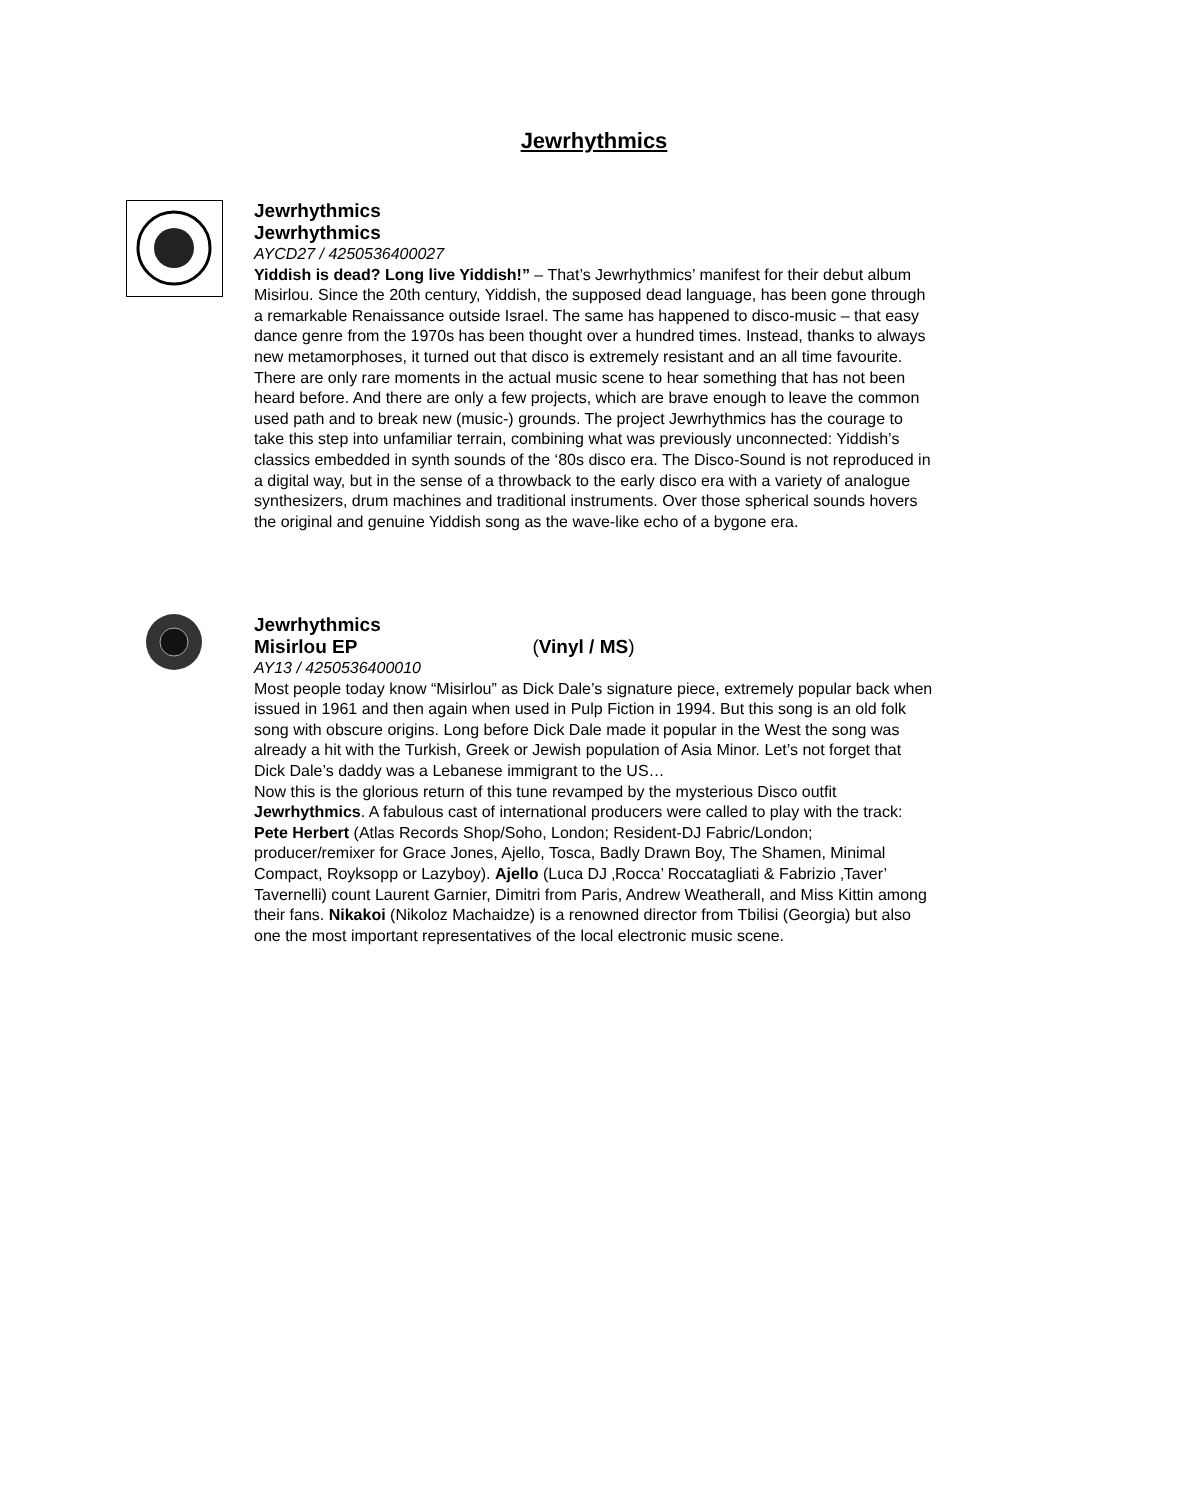Jewrhythmics
Jewrhythmics
Jewrhythmics
AYCD27 / 4250536400027
Yiddish is dead? Long live Yiddish!” – That’s Jewrhythmics’ manifest for their debut album Misirlou. Since the 20th century, Yiddish, the supposed dead language, has been gone through a remarkable Renaissance outside Israel. The same has happened to disco-music – that easy dance genre from the 1970s has been thought over a hundred times. Instead, thanks to always new metamorphoses, it turned out that disco is extremely resistant and an all time favourite.
There are only rare moments in the actual music scene to hear something that has not been heard before. And there are only a few projects, which are brave enough to leave the common used path and to break new (music-) grounds. The project Jewrhythmics has the courage to take this step into unfamiliar terrain, combining what was previously unconnected: Yiddish’s classics embedded in synth sounds of the ‘80s disco era. The Disco-Sound is not reproduced in a digital way, but in the sense of a throwback to the early disco era with a variety of analogue synthesizers, drum machines and traditional instruments. Over those spherical sounds hovers the original and genuine Yiddish song as the wave-like echo of a bygone era.
Jewrhythmics
Misirlou EP (Vinyl / MS)
AY13 / 4250536400010
Most people today know “Misirlou” as Dick Dale’s signature piece, extremely popular back when issued in 1961 and then again when used in Pulp Fiction in 1994. But this song is an old folk song with obscure origins. Long before Dick Dale made it popular in the West the song was already a hit with the Turkish, Greek or Jewish population of Asia Minor. Let’s not forget that Dick Dale’s daddy was a Lebanese immigrant to the US…
Now this is the glorious return of this tune revamped by the mysterious Disco outfit Jewrhythmics. A fabulous cast of international producers were called to play with the track: Pete Herbert (Atlas Records Shop/Soho, London; Resident-DJ Fabric/London; producer/remixer for Grace Jones, Ajello, Tosca, Badly Drawn Boy, The Shamen, Minimal Compact, Royksopp or Lazyboy). Ajello (Luca DJ ‚Rocca’ Roccatagliati & Fabrizio ‚Taver’ Tavernelli) count Laurent Garnier, Dimitri from Paris, Andrew Weatherall, and Miss Kittin among their fans. Nikakoi (Nikoloz Machaidze) is a renowned director from Tbilisi (Georgia) but also one the most important representatives of the local electronic music scene.